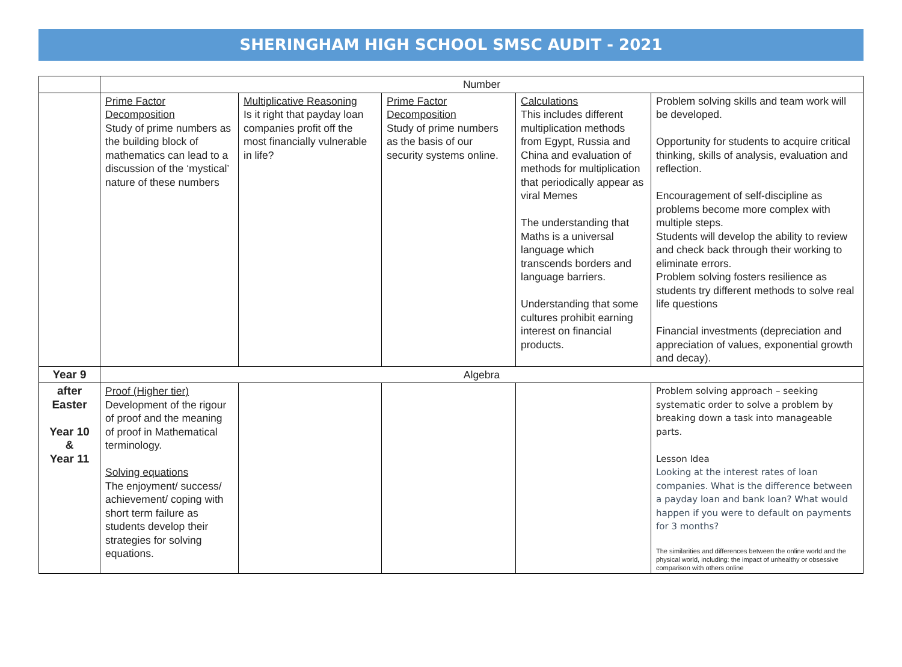SHERINGHAM HIGH SCHOOL SMSC AUDIT - 2021
| | Number | | | | |
| | Prime Factor Decomposition Study of prime numbers as the building block of mathematics can lead to a discussion of the ‘mystical’ nature of these numbers | Multiplicative Reasoning Is it right that payday loan companies profit off the most financially vulnerable in life? | Prime Factor Decomposition Study of prime numbers as the basis of our security systems online. | Calculations This includes different multiplication methods from Egypt, Russia and China and evaluation of methods for multiplication that periodically appear as viral Memes The understanding that Maths is a universal language which transcends borders and language barriers. Understanding that some cultures prohibit earning interest on financial products. | Problem solving skills and team work will be developed. Opportunity for students to acquire critical thinking, skills of analysis, evaluation and reflection. Encouragement of self-discipline as problems become more complex with multiple steps. Students will develop the ability to review and check back through their working to eliminate errors. Problem solving fosters resilience as students try different methods to solve real life questions Financial investments (depreciation and appreciation of values, exponential growth and decay). |
| Year 9 | Algebra | | | | |
| after Easter Year 10 & Year 11 | Proof (Higher tier) Development of the rigour of proof and the meaning of proof in Mathematical terminology. Solving equations The enjoyment/ success/ achievement/ coping with short term failure as students develop their strategies for solving equations. | | | | Problem solving approach – seeking systematic order to solve a problem by breaking down a task into manageable parts. Lesson Idea Looking at the interest rates of loan companies. What is the difference between a payday loan and bank loan? What would happen if you were to default on payments for 3 months? The similarities and differences between the online world and the physical world, including: the impact of unhealthy or obsessive comparison with others online |